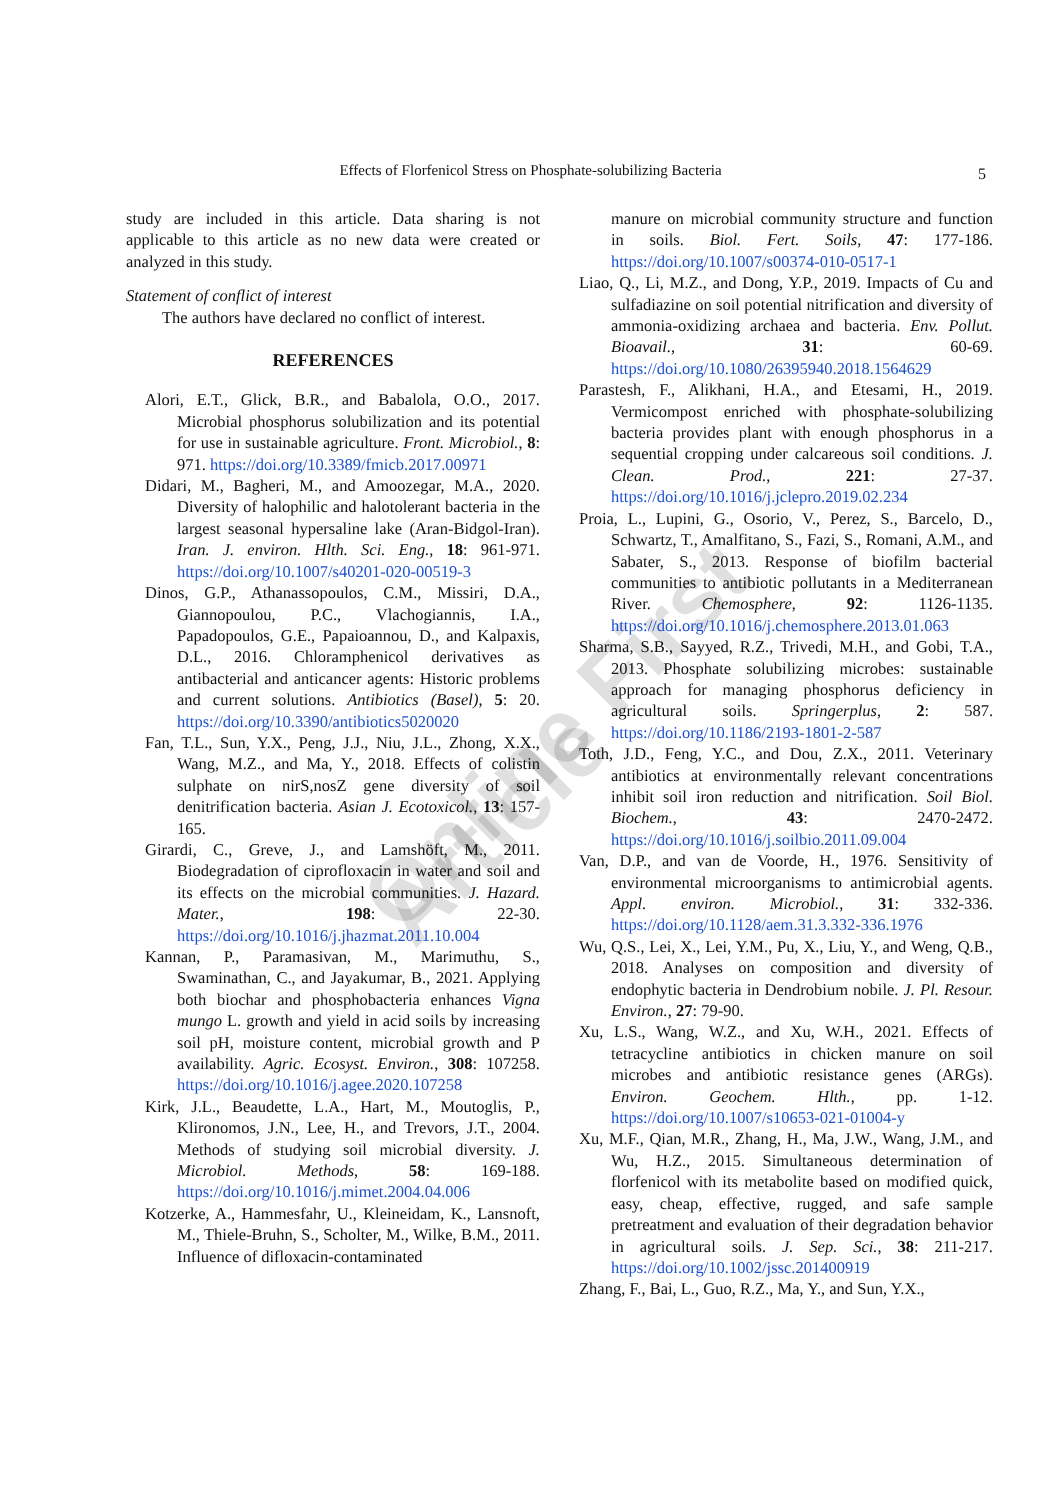Effects of Florfenicol Stress on Phosphate-solubilizing Bacteria 5
Online First Article
study are included in this article. Data sharing is not applicable to this article as no new data were created or analyzed in this study.
Statement of conflict of interest
The authors have declared no conflict of interest.
REFERENCES
Alori, E.T., Glick, B.R., and Babalola, O.O., 2017. Microbial phosphorus solubilization and its potential for use in sustainable agriculture. Front. Microbiol., 8: 971. https://doi.org/10.3389/fmicb.2017.00971
Didari, M., Bagheri, M., and Amoozegar, M.A., 2020. Diversity of halophilic and halotolerant bacteria in the largest seasonal hypersaline lake (Aran-Bidgol-Iran). Iran. J. environ. Hlth. Sci. Eng., 18: 961-971. https://doi.org/10.1007/s40201-020-00519-3
Dinos, G.P., Athanassopoulos, C.M., Missiri, D.A., Giannopoulou, P.C., Vlachogiannis, I.A., Papadopoulos, G.E., Papaioannou, D., and Kalpaxis, D.L., 2016. Chloramphenicol derivatives as antibacterial and anticancer agents: Historic problems and current solutions. Antibiotics (Basel), 5: 20. https://doi.org/10.3390/antibiotics5020020
Fan, T.L., Sun, Y.X., Peng, J.J., Niu, J.L., Zhong, X.X., Wang, M.Z., and Ma, Y., 2018. Effects of colistin sulphate on nirS,nosZ gene diversity of soil denitrification bacteria. Asian J. Ecotoxicol., 13: 157-165.
Girardi, C., Greve, J., and Lamshöft, M., 2011. Biodegradation of ciprofloxacin in water and soil and its effects on the microbial communities. J. Hazard. Mater., 198: 22-30. https://doi.org/10.1016/j.jhazmat.2011.10.004
Kannan, P., Paramasivan, M., Marimuthu, S., Swaminathan, C., and Jayakumar, B., 2021. Applying both biochar and phosphobacteria enhances Vigna mungo L. growth and yield in acid soils by increasing soil pH, moisture content, microbial growth and P availability. Agric. Ecosyst. Environ., 308: 107258. https://doi.org/10.1016/j.agee.2020.107258
Kirk, J.L., Beaudette, L.A., Hart, M., Moutoglis, P., Klironomos, J.N., Lee, H., and Trevors, J.T., 2004. Methods of studying soil microbial diversity. J. Microbiol. Methods, 58: 169-188. https://doi.org/10.1016/j.mimet.2004.04.006
Kotzerke, A., Hammesfahr, U., Kleineidam, K., Lansnoft, M., Thiele-Bruhn, S., Scholter, M., Wilke, B.M., 2011. Influence of difloxacin-contaminated
manure on microbial community structure and function in soils. Biol. Fert. Soils, 47: 177-186. https://doi.org/10.1007/s00374-010-0517-1
Liao, Q., Li, M.Z., and Dong, Y.P., 2019. Impacts of Cu and sulfadiazine on soil potential nitrification and diversity of ammonia-oxidizing archaea and bacteria. Env. Pollut. Bioavail., 31: 60-69. https://doi.org/10.1080/26395940.2018.1564629
Parastesh, F., Alikhani, H.A., and Etesami, H., 2019. Vermicompost enriched with phosphate-solubilizing bacteria provides plant with enough phosphorus in a sequential cropping under calcareous soil conditions. J. Clean. Prod., 221: 27-37. https://doi.org/10.1016/j.jclepro.2019.02.234
Proia, L., Lupini, G., Osorio, V., Perez, S., Barcelo, D., Schwartz, T., Amalfitano, S., Fazi, S., Romani, A.M., and Sabater, S., 2013. Response of biofilm bacterial communities to antibiotic pollutants in a Mediterranean River. Chemosphere, 92: 1126-1135. https://doi.org/10.1016/j.chemosphere.2013.01.063
Sharma, S.B., Sayyed, R.Z., Trivedi, M.H., and Gobi, T.A., 2013. Phosphate solubilizing microbes: sustainable approach for managing phosphorus deficiency in agricultural soils. Springerplus, 2: 587. https://doi.org/10.1186/2193-1801-2-587
Toth, J.D., Feng, Y.C., and Dou, Z.X., 2011. Veterinary antibiotics at environmentally relevant concentrations inhibit soil iron reduction and nitrification. Soil Biol. Biochem., 43: 2470-2472. https://doi.org/10.1016/j.soilbio.2011.09.004
Van, D.P., and van de Voorde, H., 1976. Sensitivity of environmental microorganisms to antimicrobial agents. Appl. environ. Microbiol., 31: 332-336. https://doi.org/10.1128/aem.31.3.332-336.1976
Wu, Q.S., Lei, X., Lei, Y.M., Pu, X., Liu, Y., and Weng, Q.B., 2018. Analyses on composition and diversity of endophytic bacteria in Dendrobium nobile. J. Pl. Resour. Environ., 27: 79-90.
Xu, L.S., Wang, W.Z., and Xu, W.H., 2021. Effects of tetracycline antibiotics in chicken manure on soil microbes and antibiotic resistance genes (ARGs). Environ. Geochem. Hlth., pp. 1-12. https://doi.org/10.1007/s10653-021-01004-y
Xu, M.F., Qian, M.R., Zhang, H., Ma, J.W., Wang, J.M., and Wu, H.Z., 2015. Simultaneous determination of florfenicol with its metabolite based on modified quick, easy, cheap, effective, rugged, and safe sample pretreatment and evaluation of their degradation behavior in agricultural soils. J. Sep. Sci., 38: 211-217. https://doi.org/10.1002/jssc.201400919
Zhang, F., Bai, L., Guo, R.Z., Ma, Y., and Sun, Y.X.,